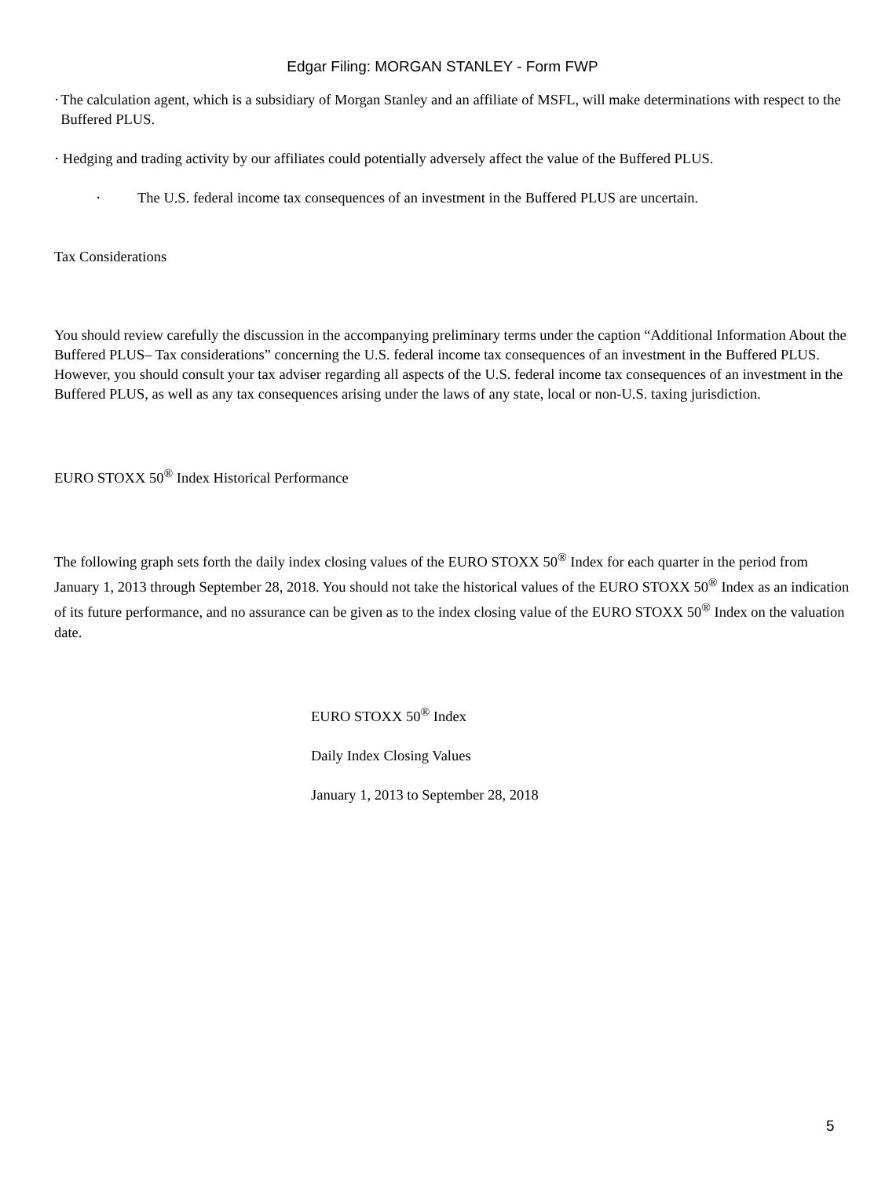Edgar Filing: MORGAN STANLEY - Form FWP
· The calculation agent, which is a subsidiary of Morgan Stanley and an affiliate of MSFL, will make determinations with respect to the Buffered PLUS.
· Hedging and trading activity by our affiliates could potentially adversely affect the value of the Buffered PLUS.
· The U.S. federal income tax consequences of an investment in the Buffered PLUS are uncertain.
Tax Considerations
You should review carefully the discussion in the accompanying preliminary terms under the caption “Additional Information About the Buffered PLUS– Tax considerations” concerning the U.S. federal income tax consequences of an investment in the Buffered PLUS. However, you should consult your tax adviser regarding all aspects of the U.S. federal income tax consequences of an investment in the Buffered PLUS, as well as any tax consequences arising under the laws of any state, local or non-U.S. taxing jurisdiction.
EURO STOXX 50<sup>®</sup> Index Historical Performance
The following graph sets forth the daily index closing values of the EURO STOXX 50<sup>®</sup> Index for each quarter in the period from January 1, 2013 through September 28, 2018. You should not take the historical values of the EURO STOXX 50<sup>®</sup> Index as an indication of its future performance, and no assurance can be given as to the index closing value of the EURO STOXX 50<sup>®</sup> Index on the valuation date.
EURO STOXX 50<sup>®</sup> Index
Daily Index Closing Values
January 1, 2013 to September 28, 2018
5